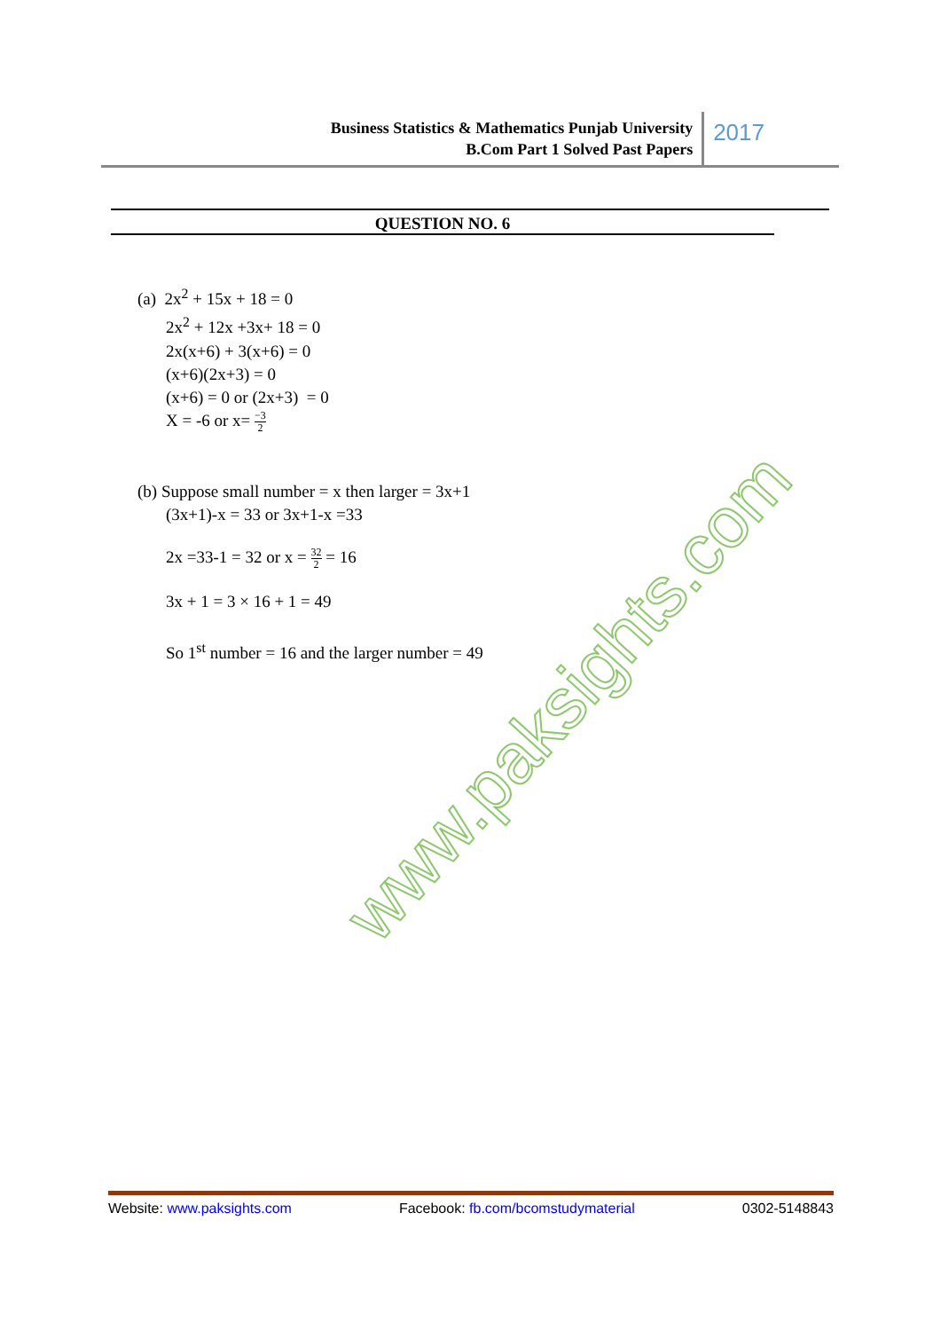Business Statistics & Mathematics Punjab University
B.Com Part 1 Solved Past Papers
2017
QUESTION NO. 6
(a) 2x<sup>2</sup> + 15x + 18 = 0
2x<sup>2</sup> + 12x +3x+ 18 = 0
2x(x+6) + 3(x+6) = 0
(x+6)(2x+3) = 0
(x+6) = 0 or (2x+3) = 0
X = -6 or x= −3 2
(b) Suppose small number = x then larger = 3x+1
(3x+1)-x = 33 or 3x+1-x =33
2x =33-1 = 32 or x = 32 2 = 16
3x + 1 = 3 × 16 + 1 = 49
So 1<sup>st</sup> number = 16 and the larger number = 49
www.paksights.com
Website: www.paksights.com Facebook: fb.com/bcomstudymaterial 0302-5148843